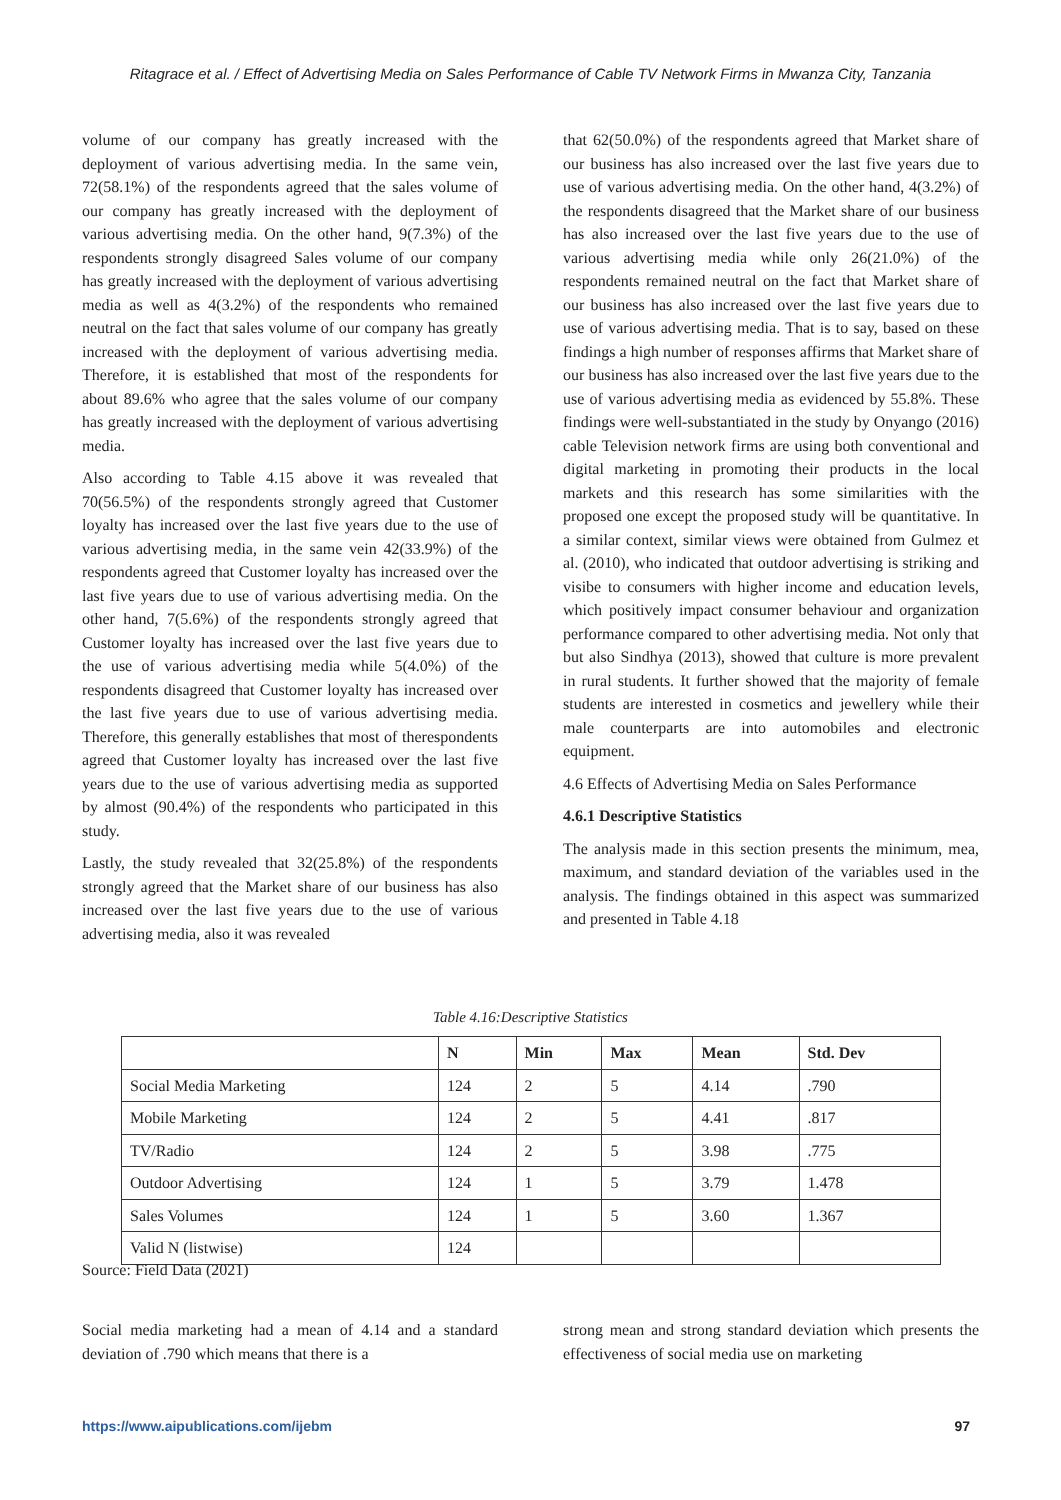Ritagrace et al. / Effect of Advertising Media on Sales Performance of Cable TV Network Firms in Mwanza City, Tanzania
volume of our company has greatly increased with the deployment of various advertising media. In the same vein, 72(58.1%) of the respondents agreed that the sales volume of our company has greatly increased with the deployment of various advertising media. On the other hand, 9(7.3%) of the respondents strongly disagreed Sales volume of our company has greatly increased with the deployment of various advertising media as well as 4(3.2%) of the respondents who remained neutral on the fact that sales volume of our company has greatly increased with the deployment of various advertising media. Therefore, it is established that most of the respondents for about 89.6% who agree that the sales volume of our company has greatly increased with the deployment of various advertising media.
Also according to Table 4.15 above it was revealed that 70(56.5%) of the respondents strongly agreed that Customer loyalty has increased over the last five years due to the use of various advertising media, in the same vein 42(33.9%) of the respondents agreed that Customer loyalty has increased over the last five years due to use of various advertising media. On the other hand, 7(5.6%) of the respondents strongly agreed that Customer loyalty has increased over the last five years due to the use of various advertising media while 5(4.0%) of the respondents disagreed that Customer loyalty has increased over the last five years due to use of various advertising media. Therefore, this generally establishes that most of therespondents agreed that Customer loyalty has increased over the last five years due to the use of various advertising media as supported by almost (90.4%) of the respondents who participated in this study.
Lastly, the study revealed that 32(25.8%) of the respondents strongly agreed that the Market share of our business has also increased over the last five years due to the use of various advertising media, also it was revealed
that 62(50.0%) of the respondents agreed that Market share of our business has also increased over the last five years due to use of various advertising media. On the other hand, 4(3.2%) of the respondents disagreed that the Market share of our business has also increased over the last five years due to the use of various advertising media while only 26(21.0%) of the respondents remained neutral on the fact that Market share of our business has also increased over the last five years due to use of various advertising media. That is to say, based on these findings a high number of responses affirms that Market share of our business has also increased over the last five years due to the use of various advertising media as evidenced by 55.8%. These findings were well-substantiated in the study by Onyango (2016) cable Television network firms are using both conventional and digital marketing in promoting their products in the local markets and this research has some similarities with the proposed one except the proposed study will be quantitative. In a similar context, similar views were obtained from Gulmez et al. (2010), who indicated that outdoor advertising is striking and visibe to consumers with higher income and education levels, which positively impact consumer behaviour and organization performance compared to other advertising media. Not only that but also Sindhya (2013), showed that culture is more prevalent in rural students. It further showed that the majority of female students are interested in cosmetics and jewellery while their male counterparts are into automobiles and electronic equipment.
4.6 Effects of Advertising Media on Sales Performance
4.6.1 Descriptive Statistics
The analysis made in this section presents the minimum, mea, maximum, and standard deviation of the variables used in the analysis. The findings obtained in this aspect was summarized and presented in Table 4.18
Table 4.16:Descriptive Statistics
| | N | Min | Max | Mean | Std. Dev |
| --- | --- | --- | --- | --- | --- |
| Social Media Marketing | 124 | 2 | 5 | 4.14 | .790 |
| Mobile Marketing | 124 | 2 | 5 | 4.41 | .817 |
| TV/Radio | 124 | 2 | 5 | 3.98 | .775 |
| Outdoor Advertising | 124 | 1 | 5 | 3.79 | 1.478 |
| Sales Volumes | 124 | 1 | 5 | 3.60 | 1.367 |
| Valid N (listwise) | 124 | | | | |
Source: Field Data (2021)
Social media marketing had a mean of 4.14 and a standard deviation of .790 which means that there is a
strong mean and strong standard deviation which presents the effectiveness of social media use on marketing
https://www.aipublications.com/ijebm 97